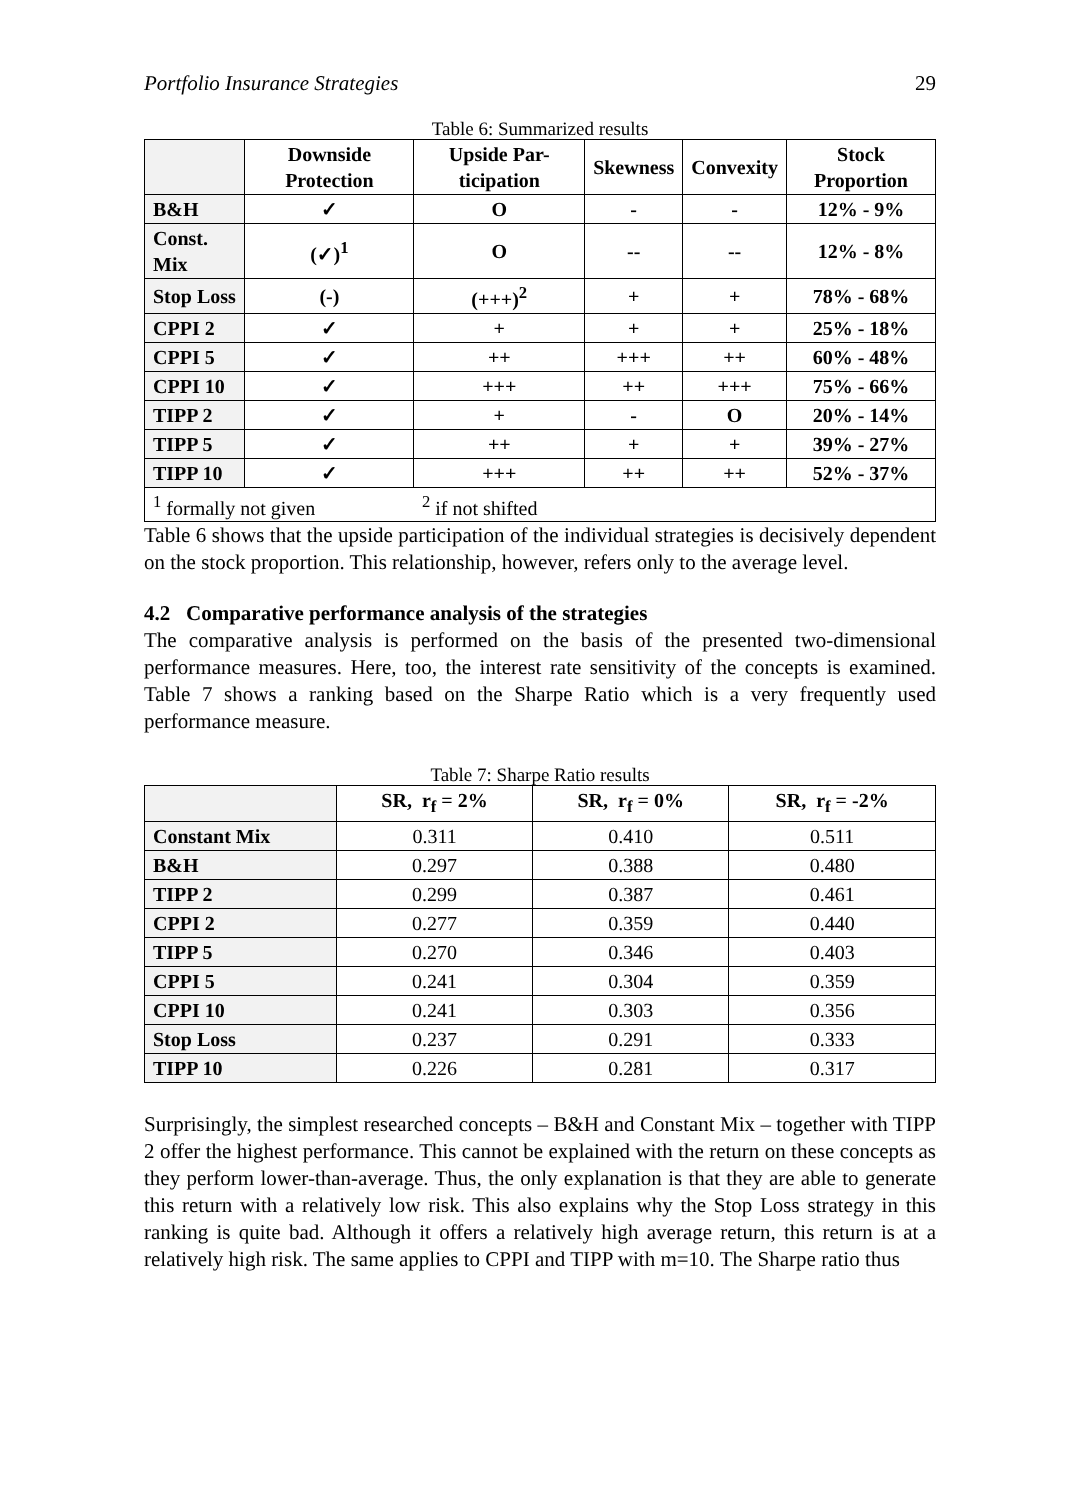Portfolio Insurance Strategies 29
Table 6: Summarized results
| | Downside Protection | Upside Par-ticipation | Skewness | Convexity | Stock Proportion |
| --- | --- | --- | --- | --- | --- |
| B&H | ✓ | O | - | - | 12% - 9% |
| Const. Mix | (✓)<sup>1</sup> | O | -- | -- | 12% - 8% |
| Stop Loss | (-) | (+++)<sup>2</sup> | + | + | 78% - 68% |
| CPPI 2 | ✓ | + | + | + | 25% - 18% |
| CPPI 5 | ✓ | ++ | +++ | ++ | 60% - 48% |
| CPPI 10 | ✓ | +++ | ++ | +++ | 75% - 66% |
| TIPP 2 | ✓ | + | - | O | 20% - 14% |
| TIPP 5 | ✓ | ++ | + | + | 39% - 27% |
| TIPP 10 | ✓ | +++ | ++ | ++ | 52% - 37% |
| <sup>1</sup> formally not given | | <sup>2</sup> if not shifted | | | |
Table 6 shows that the upside participation of the individual strategies is decisively dependent on the stock proportion. This relationship, however, refers only to the average level.
4.2 Comparative performance analysis of the strategies
The comparative analysis is performed on the basis of the presented two-dimensional performance measures. Here, too, the interest rate sensitivity of the concepts is examined. Table 7 shows a ranking based on the Sharpe Ratio which is a very frequently used performance measure.
Table 7: Sharpe Ratio results
| | SR, r<sub>f</sub> = 2% | SR, r<sub>f</sub> = 0% | SR, r<sub>f</sub> = -2% |
| --- | --- | --- | --- |
| Constant Mix | 0.311 | 0.410 | 0.511 |
| B&H | 0.297 | 0.388 | 0.480 |
| TIPP 2 | 0.299 | 0.387 | 0.461 |
| CPPI 2 | 0.277 | 0.359 | 0.440 |
| TIPP 5 | 0.270 | 0.346 | 0.403 |
| CPPI 5 | 0.241 | 0.304 | 0.359 |
| CPPI 10 | 0.241 | 0.303 | 0.356 |
| Stop Loss | 0.237 | 0.291 | 0.333 |
| TIPP 10 | 0.226 | 0.281 | 0.317 |
Surprisingly, the simplest researched concepts – B&H and Constant Mix – together with TIPP 2 offer the highest performance. This cannot be explained with the return on these concepts as they perform lower-than-average. Thus, the only explanation is that they are able to generate this return with a relatively low risk. This also explains why the Stop Loss strategy in this ranking is quite bad. Although it offers a relatively high average return, this return is at a relatively high risk. The same applies to CPPI and TIPP with m=10. The Sharpe ratio thus